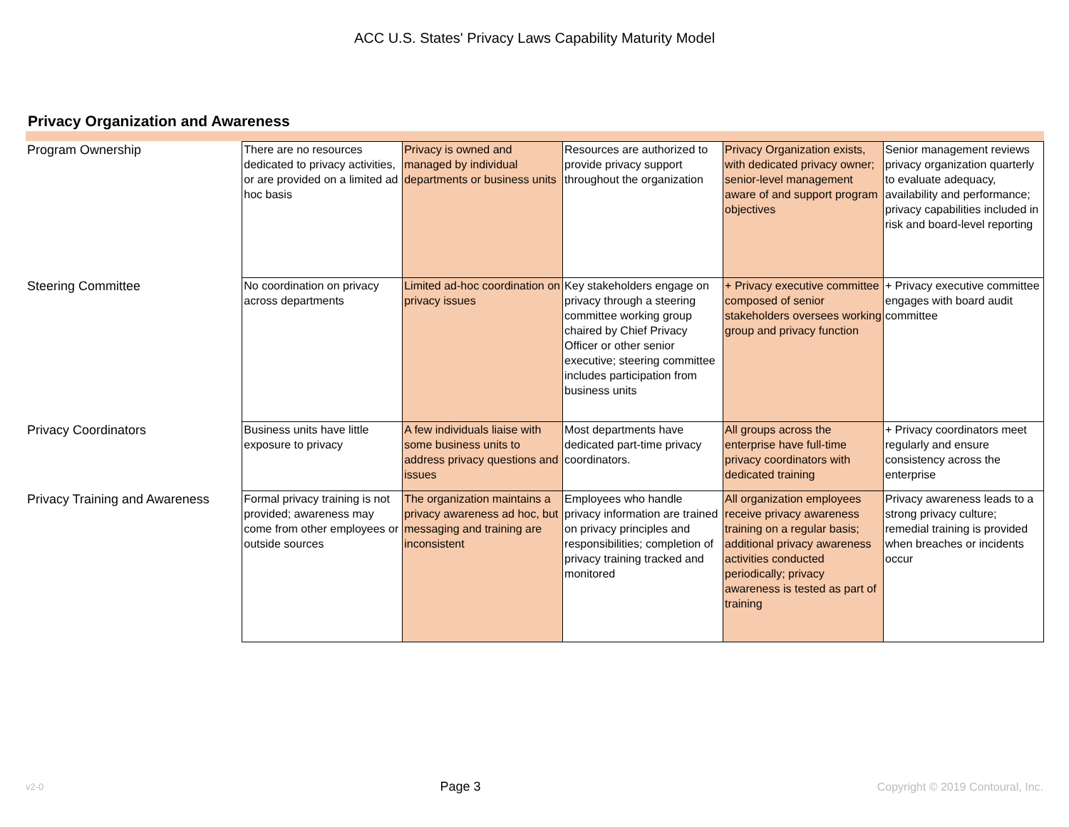ACC U.S. States' Privacy Laws Capability Maturity Model
Privacy Organization and Awareness
| Program Ownership | There are no resources dedicated to privacy activities, or are provided on a limited ad hoc basis | Privacy is owned and managed by individual departments or business units | Resources are authorized to provide privacy support throughout the organization | Privacy Organization exists, with dedicated privacy owner; senior-level management aware of and support program objectives | Senior management reviews privacy organization quarterly to evaluate adequacy, availability and performance; privacy capabilities included in risk and board-level reporting |
| Steering Committee | No coordination on privacy across departments | Limited ad-hoc coordination on privacy issues | Key stakeholders engage on privacy through a steering committee working group chaired by Chief Privacy Officer or other senior executive; steering committee includes participation from business units | + Privacy executive committee composed of senior stakeholders oversees working group and privacy function | + Privacy executive committee engages with board audit committee |
| Privacy Coordinators | Business units have little exposure to privacy | A few individuals liaise with some business units to address privacy questions and issues | Most departments have dedicated part-time privacy coordinators. | All groups across the enterprise have full-time privacy coordinators with dedicated training | + Privacy coordinators meet regularly and ensure consistency across the enterprise |
| Privacy Training and Awareness | Formal privacy training is not provided; awareness may come from other employees or outside sources | The organization maintains a privacy awareness ad hoc, but messaging and training are inconsistent | Employees who handle privacy information are trained on privacy principles and responsibilities; completion of privacy training tracked and monitored | All organization employees receive privacy awareness training on a regular basis; additional privacy awareness activities conducted periodically; privacy awareness is tested as part of training | Privacy awareness leads to a strong privacy culture; remedial training is provided when breaches or incidents occur |
v2-0 Page 3 Copyright © 2019 Contoural, Inc.